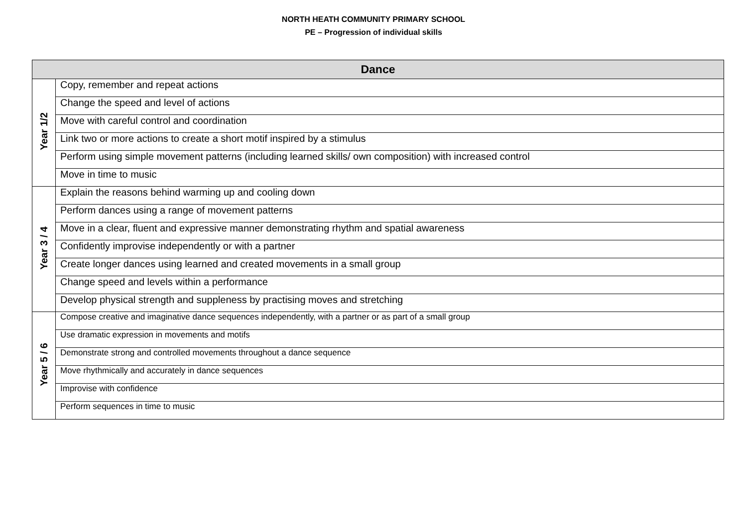NORTH HEATH COMMUNITY PRIMARY SCHOOL
PE – Progression of individual skills
| Dance | |
| --- | --- |
| Year 1/2 | Copy, remember and repeat actions |
| | Change the speed and level of actions |
| | Move with careful control and coordination |
| | Link two or more actions to create a short motif inspired by a stimulus |
| | Perform using simple movement patterns (including learned skills/ own composition) with increased control |
| | Move in time to music |
| Year 3 / 4 | Explain the reasons behind warming up and cooling down |
| | Perform dances using a range of movement patterns |
| | Move in a clear, fluent and expressive manner demonstrating rhythm and spatial awareness |
| | Confidently improvise independently or with a partner |
| | Create longer dances using learned and created movements in a small group |
| | Change speed and levels within a performance |
| | Develop physical strength and suppleness by practising moves and stretching |
| Year 5 / 6 | Compose creative and imaginative dance sequences independently, with a partner or as part of a small group |
| | Use dramatic expression in movements and motifs |
| | Demonstrate strong and controlled movements throughout a dance sequence |
| | Move rhythmically and accurately in dance sequences |
| | Improvise with confidence |
| | Perform sequences in time to music |